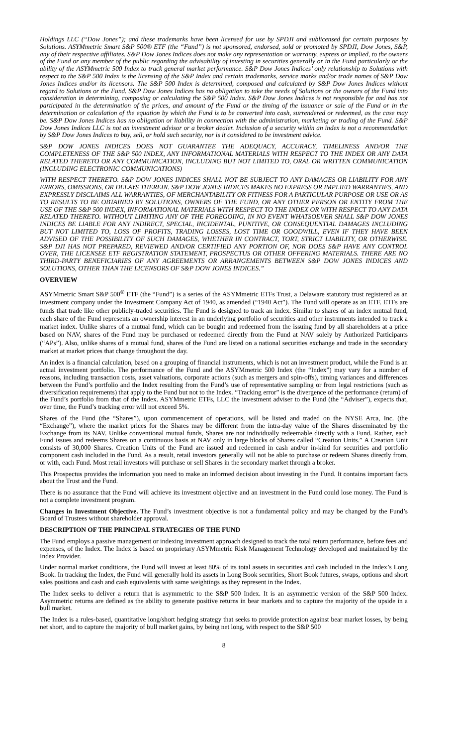Holdings LLC (“Dow Jones”); and these trademarks have been licensed for use by SPDJI and sublicensed for certain purposes by Solutions. ASYMmetric Smart S&P 500® ETF (the “Fund”) is not sponsored, endorsed, sold or promoted by SPDJI, Dow Jones, S&P, any of their respective affiliates. S&P Dow Jones Indices does not make any representation or warranty, express or implied, to the owners of the Fund or any member of the public regarding the advisability of investing in securities generally or in the Fund particularly or the ability of the ASYMmetric 500 Index to track general market performance. S&P Dow Jones Indices’ only relationship to Solutions with respect to the S&P 500 Index is the licensing of the S&P Index and certain trademarks, service marks and/or trade names of S&P Dow Jones Indices and/or its licensors. The S&P 500 Index is determined, composed and calculated by S&P Dow Jones Indices without regard to Solutions or the Fund. S&P Dow Jones Indices has no obligation to take the needs of Solutions or the owners of the Fund into consideration in determining, composing or calculating the S&P 500 Index. S&P Dow Jones Indices is not responsible for and has not participated in the determination of the prices, and amount of the Fund or the timing of the issuance or sale of the Fund or in the determination or calculation of the equation by which the Fund is to be converted into cash, surrendered or redeemed, as the case may be. S&P Dow Jones Indices has no obligation or liability in connection with the administration, marketing or trading of the Fund. S&P Dow Jones Indices LLC is not an investment advisor or a broker dealer. Inclusion of a security within an index is not a recommendation by S&P Dow Jones Indices to buy, sell, or hold such security, nor is it considered to be investment advice.
S&P DOW JONES INDICES DOES NOT GUARANTEE THE ADEQUACY, ACCURACY, TIMELINESS AND/OR THE COMPLETENESS OF THE S&P 500 INDEX, ANY INFORMATIONAL MATERIALS WITH RESPECT TO THE INDEX OR ANY DATA RELATED THERETO OR ANY COMMUNICATION, INCLUDING BUT NOT LIMITED TO, ORAL OR WRITTEN COMMUNICATION (INCLUDING ELECTRONIC COMMUNICATIONS)
WITH RESPECT THERETO. S&P DOW JONES INDICES SHALL NOT BE SUBJECT TO ANY DAMAGES OR LIABILITY FOR ANY ERRORS, OMISSIONS, OR DELAYS THEREIN. S&P DOW JONES INDICES MAKES NO EXPRESS OR IMPLIED WARRANTIES, AND EXPRESSLY DISCLAIMS ALL WARRANTIES, OF MERCHANTABILITY OR FITNESS FOR A PARTICULAR PURPOSE OR USE OR AS TO RESULTS TO BE OBTAINED BY SOLUTIONS, OWNERS OF THE FUND, OR ANY OTHER PERSON OR ENTITY FROM THE USE OF THE S&P 500 INDEX, INFORMATIONAL MATERIALS WITH RESPECT TO THE INDEX OR WITH RESPECT TO ANY DATA RELATED THERETO. WITHOUT LIMITING ANY OF THE FOREGOING, IN NO EVENT WHATSOEVER SHALL S&P DOW JONES INDICES BE LIABLE FOR ANY INDIRECT, SPECIAL, INCIDENTAL, PUNITIVE, OR CONSEQUENTIAL DAMAGES INCLUDING BUT NOT LIMITED TO, LOSS OF PROFITS, TRADING LOSSES, LOST TIME OR GOODWILL, EVEN IF THEY HAVE BEEN ADVISED OF THE POSSIBILITY OF SUCH DAMAGES, WHETHER IN CONTRACT, TORT, STRICT LIABILITY, OR OTHERWISE. S&P DJI HAS NOT PREPARED, REVIEWED AND/OR CERTIFIED ANY PORTION OF, NOR DOES S&P HAVE ANY CONTROL OVER, THE LICENSEE ETF REGISTRATION STATEMENT, PROSPECTUS OR OTHER OFFERING MATERIALS. THERE ARE NO THIRD-PARTY BENEFICIARIES OF ANY AGREEMENTS OR ARRANGEMENTS BETWEEN S&P DOW JONES INDICES AND SOLUTIONS, OTHER THAN THE LICENSORS OF S&P DOW JONES INDICES.”
OVERVIEW
ASYMmetric Smart S&P 500<sup>®</sup> ETF (the “Fund”) is a series of the ASYMmetric ETFs Trust, a Delaware statutory trust registered as an investment company under the Investment Company Act of 1940, as amended (“1940 Act”). The Fund will operate as an ETF. ETFs are funds that trade like other publicly-traded securities. The Fund is designed to track an index. Similar to shares of an index mutual fund, each share of the Fund represents an ownership interest in an underlying portfolio of securities and other instruments intended to track a market index. Unlike shares of a mutual fund, which can be bought and redeemed from the issuing fund by all shareholders at a price based on NAV, shares of the Fund may be purchased or redeemed directly from the Fund at NAV solely by Authorized Participants (“APs”). Also, unlike shares of a mutual fund, shares of the Fund are listed on a national securities exchange and trade in the secondary market at market prices that change throughout the day.
An index is a financial calculation, based on a grouping of financial instruments, which is not an investment product, while the Fund is an actual investment portfolio. The performance of the Fund and the ASYMmetric 500 Index (the “Index”) may vary for a number of reasons, including transaction costs, asset valuations, corporate actions (such as mergers and spin-offs), timing variances and differences between the Fund’s portfolio and the Index resulting from the Fund’s use of representative sampling or from legal restrictions (such as diversification requirements) that apply to the Fund but not to the Index. “Tracking error” is the divergence of the performance (return) of the Fund’s portfolio from that of the Index. ASYMmetric ETFs, LLC the investment adviser to the Fund (the “Adviser”), expects that, over time, the Fund’s tracking error will not exceed 5%.
Shares of the Fund (the “Shares”), upon commencement of operations, will be listed and traded on the NYSE Arca, Inc. (the “Exchange”), where the market prices for the Shares may be different from the intra-day value of the Shares disseminated by the Exchange from its NAV. Unlike conventional mutual funds, Shares are not individually redeemable directly with a Fund. Rather, each Fund issues and redeems Shares on a continuous basis at NAV only in large blocks of Shares called “Creation Units.” A Creation Unit consists of 30,000 Shares. Creation Units of the Fund are issued and redeemed in cash and/or in-kind for securities and portfolio component cash included in the Fund. As a result, retail investors generally will not be able to purchase or redeem Shares directly from, or with, each Fund. Most retail investors will purchase or sell Shares in the secondary market through a broker.
This Prospectus provides the information you need to make an informed decision about investing in the Fund. It contains important facts about the Trust and the Fund.
There is no assurance that the Fund will achieve its investment objective and an investment in the Fund could lose money. The Fund is not a complete investment program.
Changes in Investment Objective. The Fund’s investment objective is not a fundamental policy and may be changed by the Fund’s Board of Trustees without shareholder approval.
DESCRIPTION OF THE PRINCIPAL STRATEGIES OF THE FUND
The Fund employs a passive management or indexing investment approach designed to track the total return performance, before fees and expenses, of the Index. The Index is based on proprietary ASYMmetric Risk Management Technology developed and maintained by the Index Provider.
Under normal market conditions, the Fund will invest at least 80% of its total assets in securities and cash included in the Index’s Long Book. In tracking the Index, the Fund will generally hold its assets in Long Book securities, Short Book futures, swaps, options and short sales positions and cash and cash equivalents with same weightings as they represent in the Index.
The Index seeks to deliver a return that is asymmetric to the S&P 500 Index. It is an asymmetric version of the S&P 500 Index. Asymmetric returns are defined as the ability to generate positive returns in bear markets and to capture the majority of the upside in a bull market.
The Index is a rules-based, quantitative long/short hedging strategy that seeks to provide protection against bear market losses, by being net short, and to capture the majority of bull market gains, by being net long, with respect to the S&P 500
8